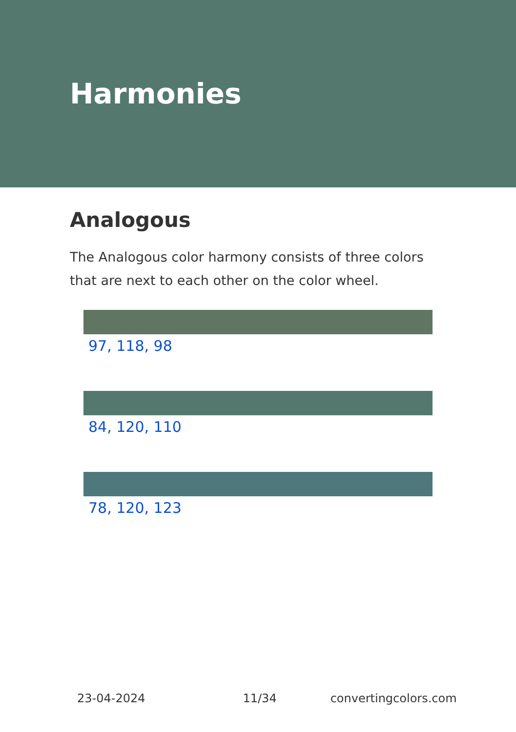Harmonies
Analogous
The Analogous color harmony consists of three colors that are next to each other on the color wheel.
97, 118, 98
84, 120, 110
78, 120, 123
23-04-2024 11/34 convertingcolors.com